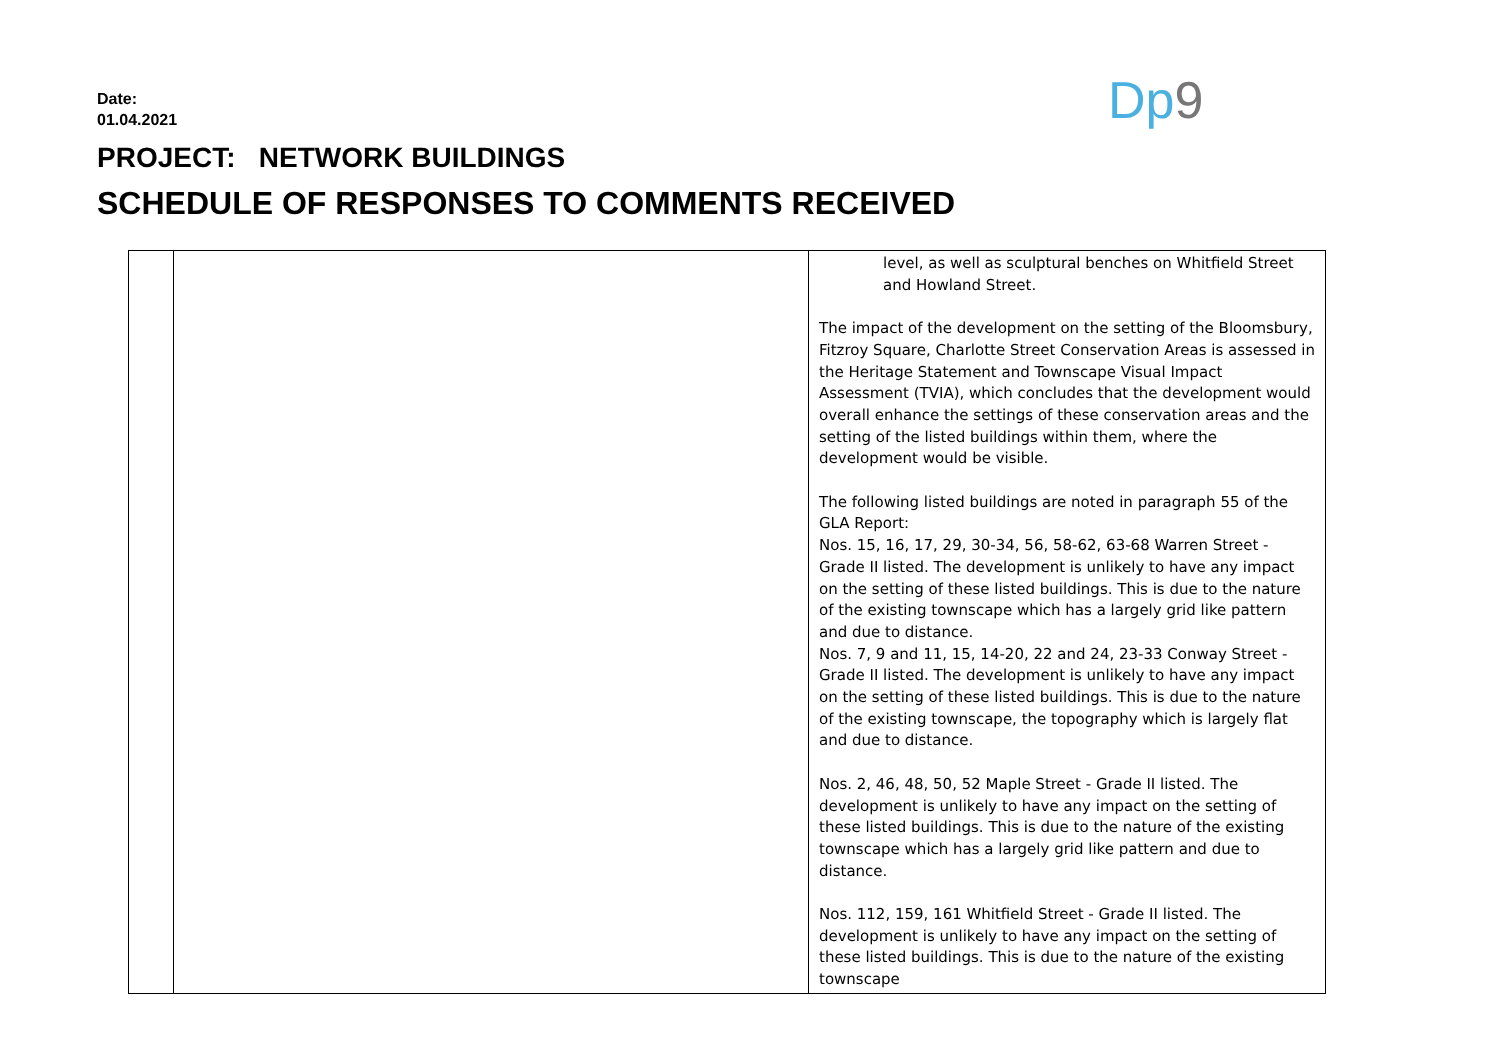Dp9
Date:
01.04.2021
PROJECT: NETWORK BUILDINGS
SCHEDULE OF RESPONSES TO COMMENTS RECEIVED
| | | level, as well as sculptural benches on Whitfield Street and Howland Street. The impact of the development on the setting of the Bloomsbury, Fitzroy Square, Charlotte Street Conservation Areas is assessed in the Heritage Statement and Townscape Visual Impact Assessment (TVIA), which concludes that the development would overall enhance the settings of these conservation areas and the setting of the listed buildings within them, where the development would be visible. The following listed buildings are noted in paragraph 55 of the GLA Report: Nos. 15, 16, 17, 29, 30-34, 56, 58-62, 63-68 Warren Street - Grade II listed. The development is unlikely to have any impact on the setting of these listed buildings. This is due to the nature of the existing townscape which has a largely grid like pattern and due to distance. Nos. 7, 9 and 11, 15, 14-20, 22 and 24, 23-33 Conway Street - Grade II listed. The development is unlikely to have any impact on the setting of these listed buildings. This is due to the nature of the existing townscape, the topography which is largely flat and due to distance. Nos. 2, 46, 48, 50, 52 Maple Street - Grade II listed. The development is unlikely to have any impact on the setting of these listed buildings. This is due to the nature of the existing townscape which has a largely grid like pattern and due to distance. Nos. 112, 159, 161 Whitfield Street - Grade II listed. The development is unlikely to have any impact on the setting of these listed buildings. This is due to the nature of the existing townscape |